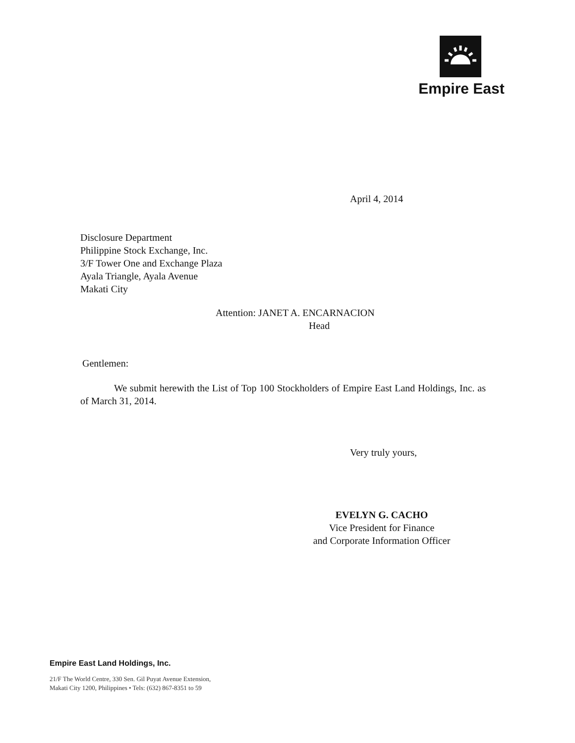Empire East
April 4, 2014
Disclosure Department
Philippine Stock Exchange, Inc.
3/F Tower One and Exchange Plaza
Ayala Triangle, Ayala Avenue
Makati City
Attention: JANET A. ENCARNACION
Head
Gentlemen:
We submit herewith the List of Top 100 Stockholders of Empire East Land Holdings, Inc. as of March 31, 2014.
Very truly yours,
EVELYN G. CACHO
Vice President for Finance
and Corporate Information Officer
Empire East Land Holdings, Inc.
21/F The World Centre, 330 Sen. Gil Puyat Avenue Extension,
Makati City 1200, Philippines • Tels: (632) 867-8351 to 59